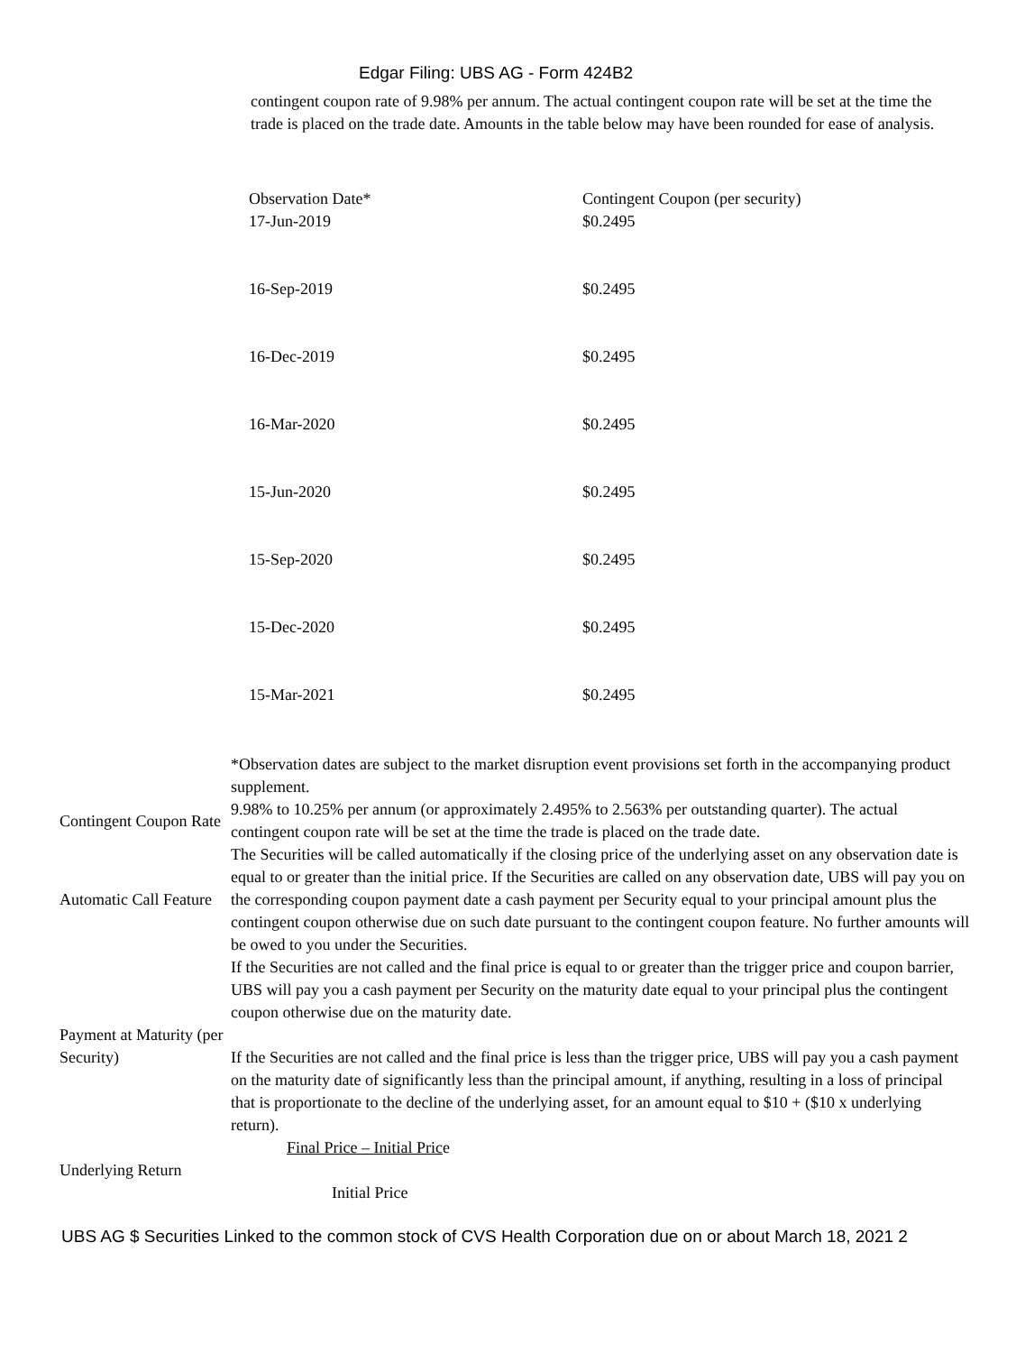Edgar Filing: UBS AG - Form 424B2
contingent coupon rate of 9.98% per annum. The actual contingent coupon rate will be set at the time the trade is placed on the trade date. Amounts in the table below may have been rounded for ease of analysis.
| Observation Date* | Contingent Coupon (per security) |
| --- | --- |
| 17-Jun-2019 | $0.2495 |
| 16-Sep-2019 | $0.2495 |
| 16-Dec-2019 | $0.2495 |
| 16-Mar-2020 | $0.2495 |
| 15-Jun-2020 | $0.2495 |
| 15-Sep-2020 | $0.2495 |
| 15-Dec-2020 | $0.2495 |
| 15-Mar-2021 | $0.2495 |
| | *Observation dates are subject to the market disruption event provisions set forth in the accompanying product supplement. |
| Contingent Coupon Rate | 9.98% to 10.25% per annum (or approximately 2.495% to 2.563% per outstanding quarter). The actual contingent coupon rate will be set at the time the trade is placed on the trade date. |
| Automatic Call Feature | The Securities will be called automatically if the closing price of the underlying asset on any observation date is equal to or greater than the initial price. If the Securities are called on any observation date, UBS will pay you on the corresponding coupon payment date a cash payment per Security equal to your principal amount plus the contingent coupon otherwise due on such date pursuant to the contingent coupon feature. No further amounts will be owed to you under the Securities. |
| Payment at Maturity (per Security) | If the Securities are not called and the final price is equal to or greater than the trigger price and coupon barrier, UBS will pay you a cash payment per Security on the maturity date equal to your principal plus the contingent coupon otherwise due on the maturity date. If the Securities are not called and the final price is less than the trigger price, UBS will pay you a cash payment on the maturity date of significantly less than the principal amount, if anything, resulting in a loss of principal that is proportionate to the decline of the underlying asset, for an amount equal to $10 + ($10 x underlying return). |
| Underlying Return | Final Price – Initial Pric e Initial Price |
UBS AG $ Securities Linked to the common stock of CVS Health Corporation due on or about March 18, 2021 2